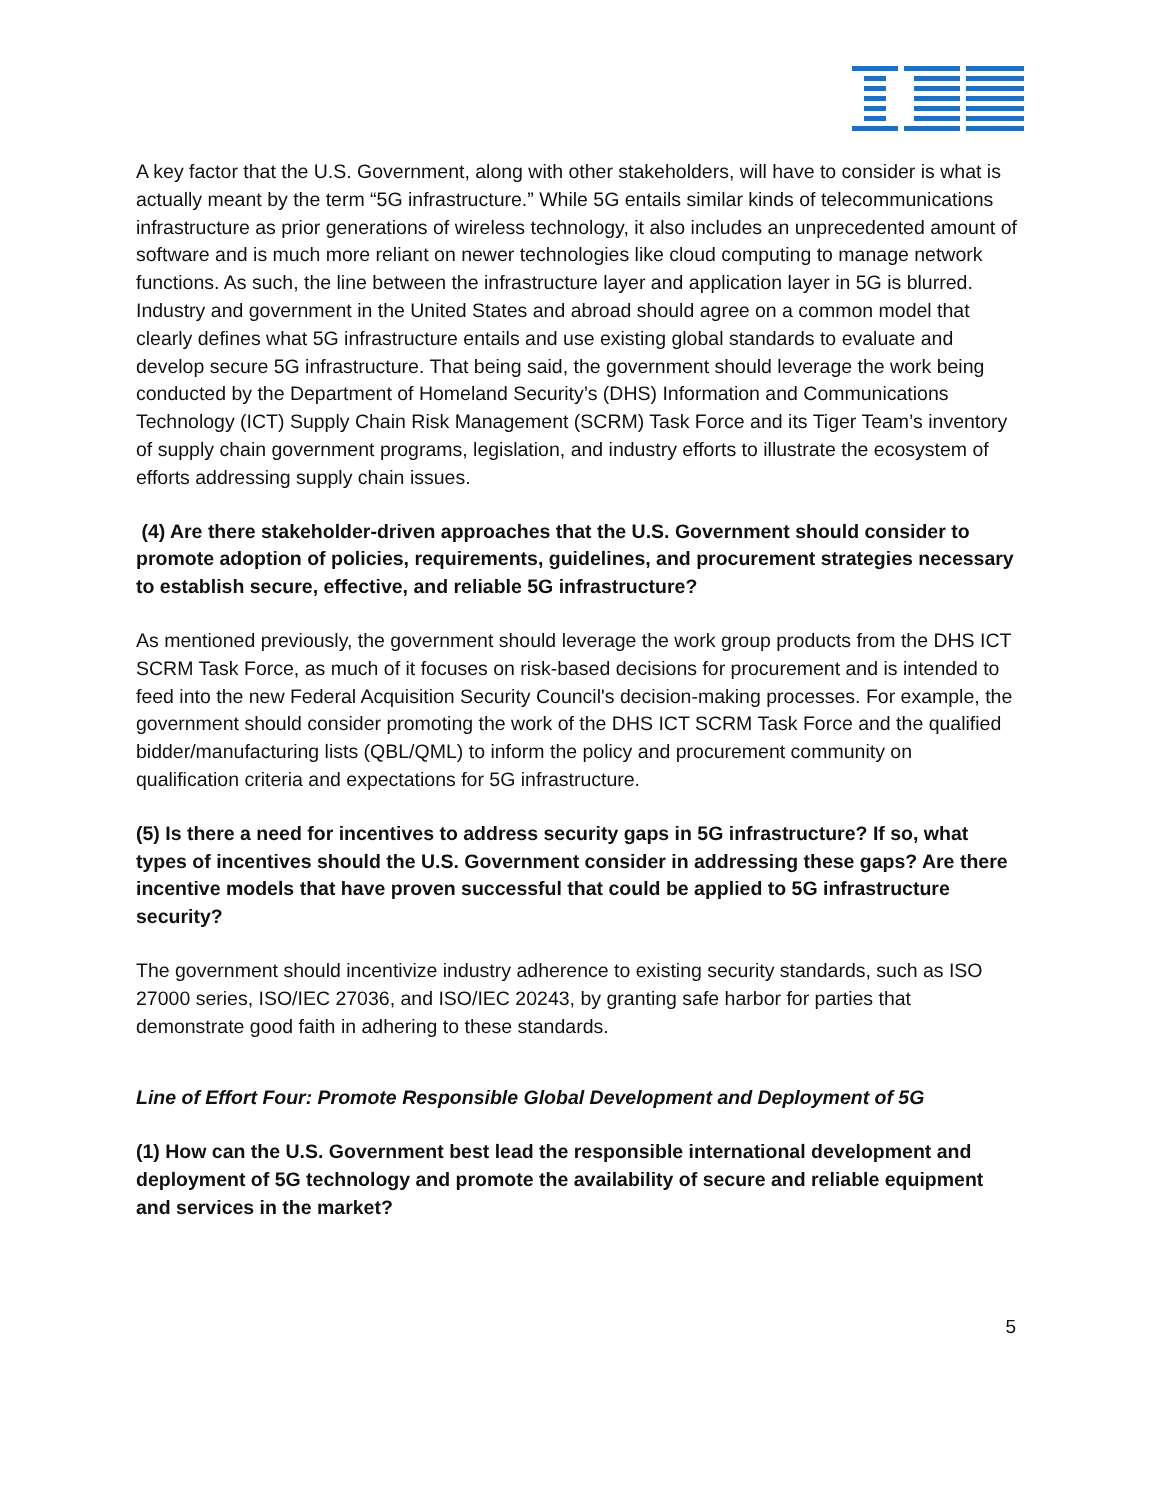A key factor that the U.S. Government, along with other stakeholders, will have to consider is what is actually meant by the term “5G infrastructure.” While 5G entails similar kinds of telecommunications infrastructure as prior generations of wireless technology, it also includes an unprecedented amount of software and is much more reliant on newer technologies like cloud computing to manage network functions. As such, the line between the infrastructure layer and application layer in 5G is blurred. Industry and government in the United States and abroad should agree on a common model that clearly defines what 5G infrastructure entails and use existing global standards to evaluate and develop secure 5G infrastructure. That being said, the government should leverage the work being conducted by the Department of Homeland Security’s (DHS) Information and Communications Technology (ICT) Supply Chain Risk Management (SCRM) Task Force and its Tiger Team’s inventory of supply chain government programs, legislation, and industry efforts to illustrate the ecosystem of efforts addressing supply chain issues.
(4) Are there stakeholder-driven approaches that the U.S. Government should consider to promote adoption of policies, requirements, guidelines, and procurement strategies necessary to establish secure, effective, and reliable 5G infrastructure?
As mentioned previously, the government should leverage the work group products from the DHS ICT SCRM Task Force, as much of it focuses on risk-based decisions for procurement and is intended to feed into the new Federal Acquisition Security Council's decision-making processes. For example, the government should consider promoting the work of the DHS ICT SCRM Task Force and the qualified bidder/manufacturing lists (QBL/QML) to inform the policy and procurement community on qualification criteria and expectations for 5G infrastructure.
(5) Is there a need for incentives to address security gaps in 5G infrastructure? If so, what types of incentives should the U.S. Government consider in addressing these gaps? Are there incentive models that have proven successful that could be applied to 5G infrastructure security?
The government should incentivize industry adherence to existing security standards, such as ISO 27000 series, ISO/IEC 27036, and ISO/IEC 20243, by granting safe harbor for parties that demonstrate good faith in adhering to these standards.
Line of Effort Four: Promote Responsible Global Development and Deployment of 5G
(1) How can the U.S. Government best lead the responsible international development and deployment of 5G technology and promote the availability of secure and reliable equipment and services in the market?
5